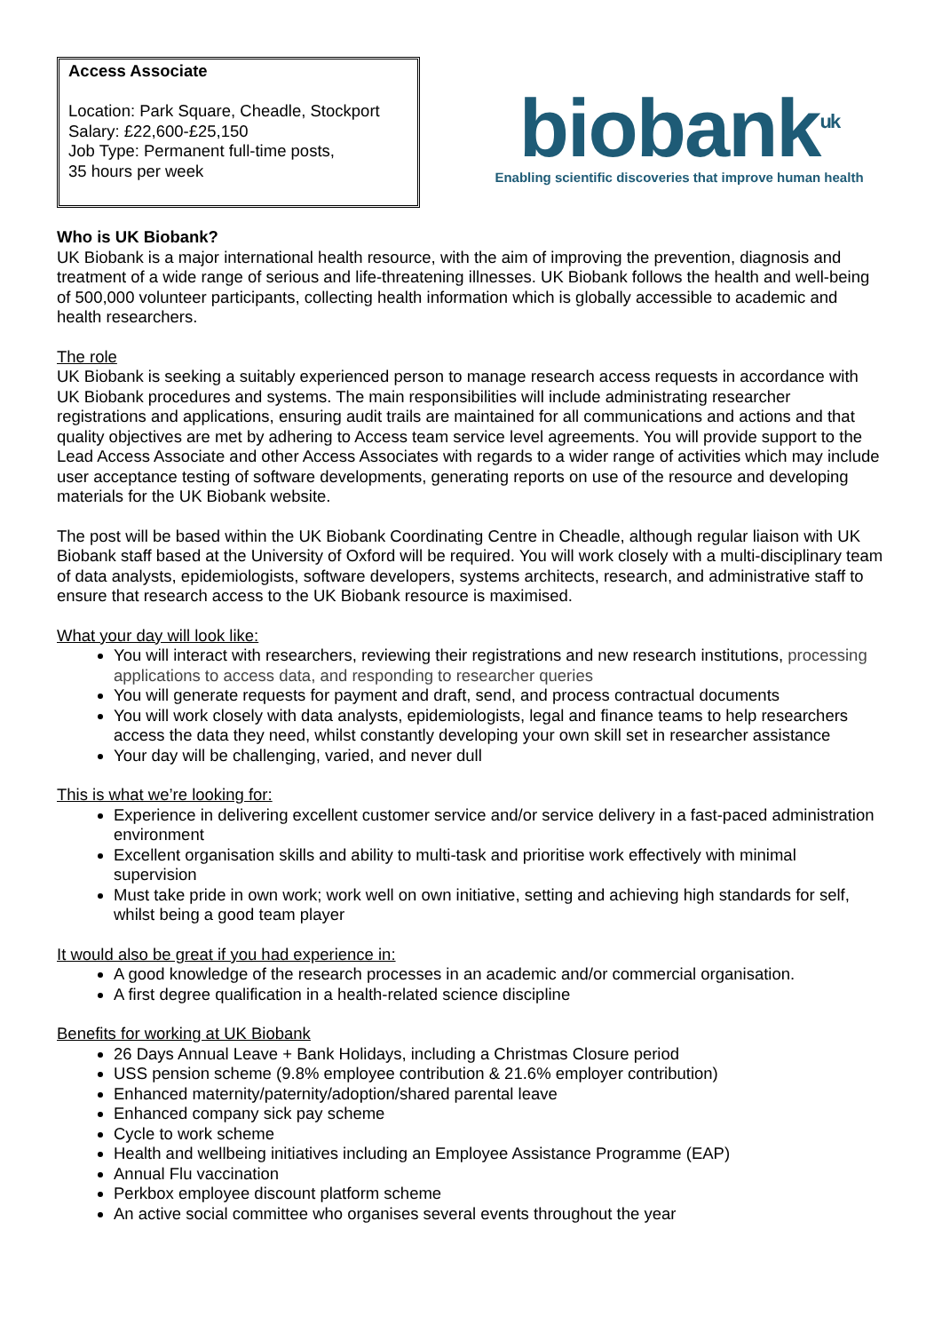Access Associate
Location: Park Square, Cheadle, Stockport
Salary: £22,600-£25,150
Job Type: Permanent full-time posts,
35 hours per week
biobank<sup>uk</sup>
Enabling scientific discoveries that improve human health
Who is UK Biobank?
UK Biobank is a major international health resource, with the aim of improving the prevention, diagnosis and treatment of a wide range of serious and life-threatening illnesses. UK Biobank follows the health and well-being of 500,000 volunteer participants, collecting health information which is globally accessible to academic and health researchers.
The role
UK Biobank is seeking a suitably experienced person to manage research access requests in accordance with UK Biobank procedures and systems. The main responsibilities will include administrating researcher registrations and applications, ensuring audit trails are maintained for all communications and actions and that quality objectives are met by adhering to Access team service level agreements. You will provide support to the Lead Access Associate and other Access Associates with regards to a wider range of activities which may include user acceptance testing of software developments, generating reports on use of the resource and developing materials for the UK Biobank website.
The post will be based within the UK Biobank Coordinating Centre in Cheadle, although regular liaison with UK Biobank staff based at the University of Oxford will be required. You will work closely with a multi-disciplinary team of data analysts, epidemiologists, software developers, systems architects, research, and administrative staff to ensure that research access to the UK Biobank resource is maximised.
What your day will look like:
You will interact with researchers, reviewing their registrations and new research institutions, processing applications to access data, and responding to researcher queries
You will generate requests for payment and draft, send, and process contractual documents
You will work closely with data analysts, epidemiologists, legal and finance teams to help researchers access the data they need, whilst constantly developing your own skill set in researcher assistance
Your day will be challenging, varied, and never dull
This is what we’re looking for:
Experience in delivering excellent customer service and/or service delivery in a fast-paced administration environment
Excellent organisation skills and ability to multi-task and prioritise work effectively with minimal supervision
Must take pride in own work; work well on own initiative, setting and achieving high standards for self, whilst being a good team player
It would also be great if you had experience in:
A good knowledge of the research processes in an academic and/or commercial organisation.
A first degree qualification in a health-related science discipline
Benefits for working at UK Biobank
26 Days Annual Leave + Bank Holidays, including a Christmas Closure period
USS pension scheme (9.8% employee contribution & 21.6% employer contribution)
Enhanced maternity/paternity/adoption/shared parental leave
Enhanced company sick pay scheme
Cycle to work scheme
Health and wellbeing initiatives including an Employee Assistance Programme (EAP)
Annual Flu vaccination
Perkbox employee discount platform scheme
An active social committee who organises several events throughout the year